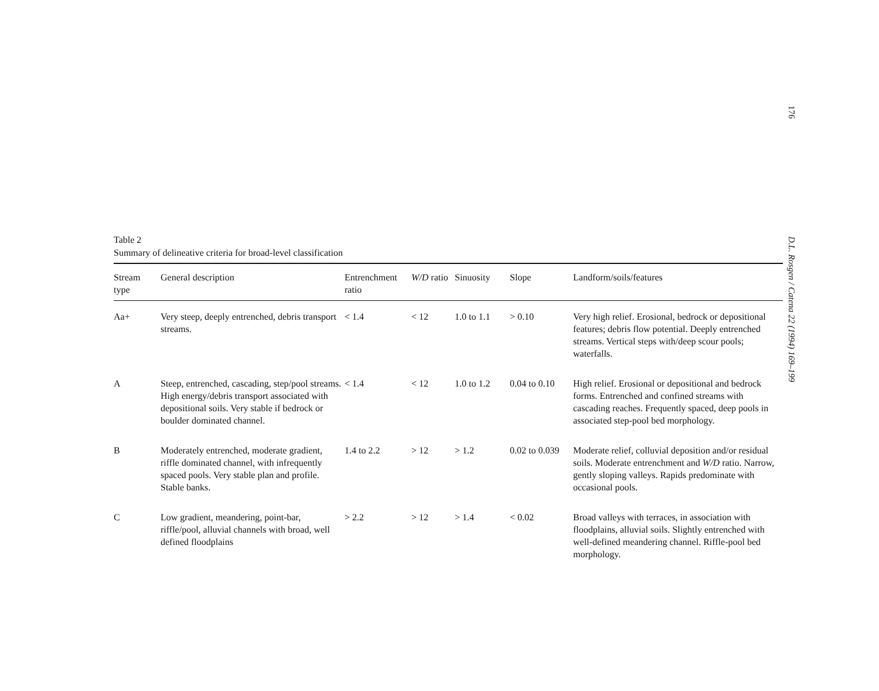176
D.L. Rosgen / Catena 22 (1994) 169–199
Table 2
Summary of delineative criteria for broad-level classification
| Stream type | General description | Entrenchment ratio | W/D ratio | Sinuosity | Slope | Landform/soils/features |
| --- | --- | --- | --- | --- | --- | --- |
| Aa+ | Very steep, deeply entrenched, debris transport streams. | < 1.4 | < 12 | 1.0 to 1.1 | > 0.10 | Very high relief. Erosional, bedrock or depositional features; debris flow potential. Deeply entrenched streams. Vertical steps with/deep scour pools; waterfalls. |
| A | Steep, entrenched, cascading, step/pool streams. High energy/debris transport associated with depositional soils. Very stable if bedrock or boulder dominated channel. | < 1.4 | < 12 | 1.0 to 1.2 | 0.04 to 0.10 | High relief. Erosional or depositional and bedrock forms. Entrenched and confined streams with cascading reaches. Frequently spaced, deep pools in associated step-pool bed morphology. |
| B | Moderately entrenched, moderate gradient, riffle dominated channel, with infrequently spaced pools. Very stable plan and profile. Stable banks. | 1.4 to 2.2 | > 12 | > 1.2 | 0.02 to 0.039 | Moderate relief, colluvial deposition and/or residual soils. Moderate entrenchment and W/D ratio. Narrow, gently sloping valleys. Rapids predominate with occasional pools. |
| C | Low gradient, meandering, point-bar, riffle/pool, alluvial channels with broad, well defined floodplains | > 2.2 | > 12 | > 1.4 | < 0.02 | Broad valleys with terraces, in association with floodplains, alluvial soils. Slightly entrenched with well-defined meandering channel. Riffle-pool bed morphology. |